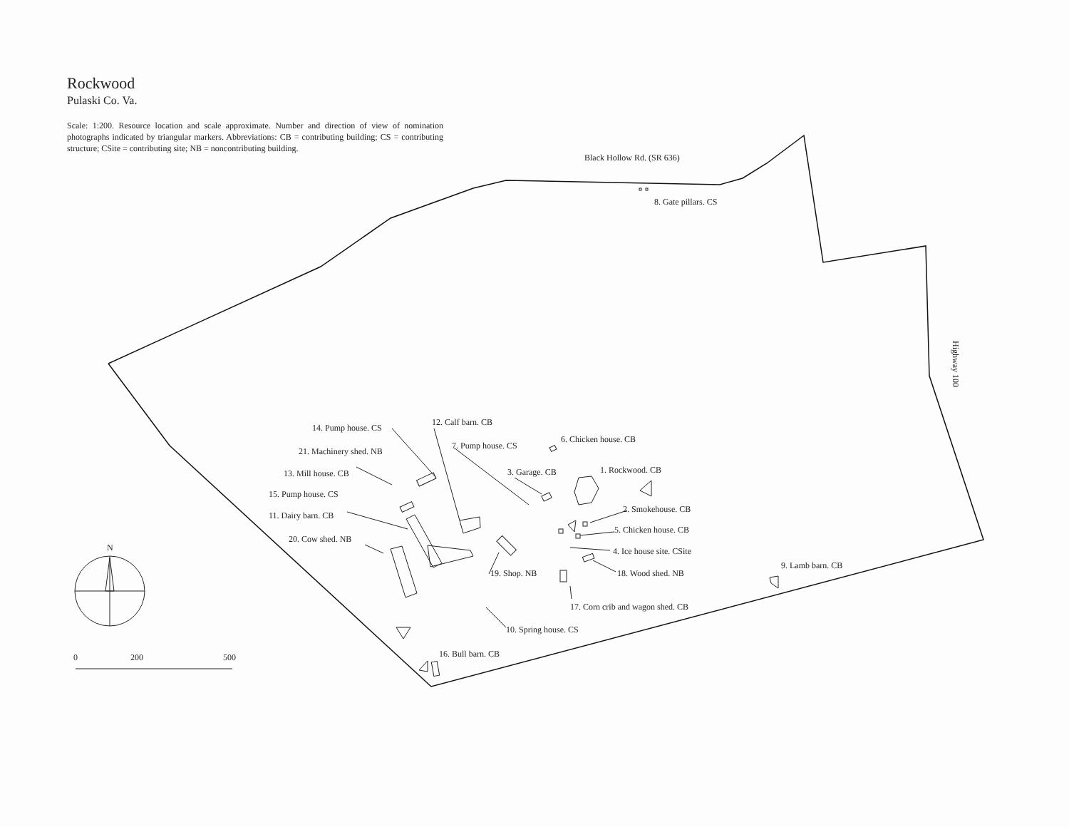N
0
200
500
Black Hollow Rd. (SR 636)
8. Gate pillars. CS
Highway 100
14. Pump house. CS
12. Calf barn. CB
7. Pump house. CS
6. Chicken house. CB
21. Machinery shed. NB
13. Mill house. CB
3. Garage. CB
1. Rockwood. CB
15. Pump house. CS
2. Smokehouse. CB
11. Dairy barn. CB
5. Chicken house. CB
20. Cow shed. NB
4. Ice house site. CSite
9. Lamb barn. CB
19. Shop. NB
18. Wood shed. NB
17. Corn crib and wagon shed. CB
10. Spring house. CS
16. Bull barn. CB
Rockwood
Pulaski Co. Va.
Scale: 1:200. Resource location and scale approximate. Number and direction of view of nomination photographs indicated by triangular markers. Abbreviations: CB = contributing building; CS = contributing structure; CSite = contributing site; NB = noncontributing building.